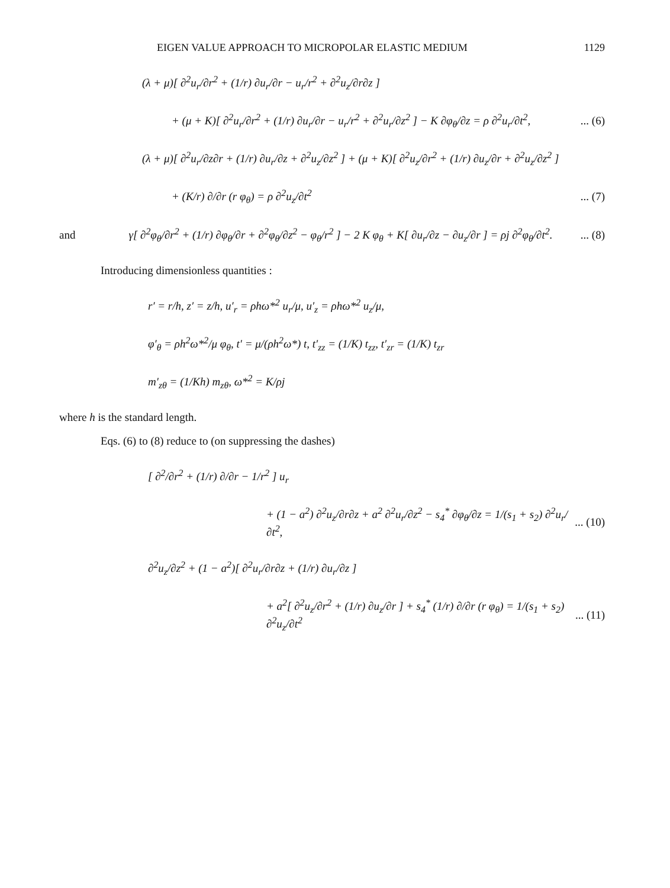EIGEN VALUE APPROACH TO MICROPOLAR ELASTIC MEDIUM 1129
(λ + μ)[ ∂<sup>2</sup>u<sub>r</sub>/∂r<sup>2</sup> + (1/r) ∂u<sub>r</sub>/∂r − u<sub>r</sub>/r<sup>2</sup> + ∂<sup>2</sup>u<sub>z</sub>/∂r∂z ]
+ (μ + K)[ ∂<sup>2</sup>u<sub>r</sub>/∂r<sup>2</sup> + (1/r) ∂u<sub>r</sub>/∂r − u<sub>r</sub>/r<sup>2</sup> + ∂<sup>2</sup>u<sub>r</sub>/∂z<sup>2</sup> ] − K ∂φ<sub>θ</sub>/∂z = ρ ∂<sup>2</sup>u<sub>r</sub>/∂t<sup>2</sup>,... (6)
(λ + μ)[ ∂<sup>2</sup>u<sub>r</sub>/∂z∂r + (1/r) ∂u<sub>r</sub>/∂z + ∂<sup>2</sup>u<sub>z</sub>/∂z<sup>2</sup> ] + (μ + K)[ ∂<sup>2</sup>u<sub>z</sub>/∂r<sup>2</sup> + (1/r) ∂u<sub>z</sub>/∂r + ∂<sup>2</sup>u<sub>z</sub>/∂z<sup>2</sup> ]
+ (K/r) ∂/∂r (r φ<sub>θ</sub>) = ρ ∂<sup>2</sup>u<sub>z</sub>/∂t<sup>2</sup>... (7)
and γ[ ∂<sup>2</sup>φ<sub>θ</sub>/∂r<sup>2</sup> + (1/r) ∂φ<sub>θ</sub>/∂r + ∂<sup>2</sup>φ<sub>θ</sub>/∂z<sup>2</sup> − φ<sub>θ</sub>/r<sup>2</sup> ] − 2 K φ<sub>θ</sub> + K[ ∂u<sub>r</sub>/∂z − ∂u<sub>z</sub>/∂r ] = ρj ∂<sup>2</sup>φ<sub>θ</sub>/∂t<sup>2</sup>.... (8)
Introducing dimensionless quantities :
r′ = r/h, z′ = z/h, u′<sub>r</sub> = ρhω*<sup>2</sup> u<sub>r</sub>/μ, u′<sub>z</sub> = ρhω*<sup>2</sup> u<sub>z</sub>/μ,
φ′<sub>θ</sub> = ρh<sup>2</sup>ω*<sup>2</sup>/μ φ<sub>θ</sub>, t′ = μ/(ρh<sup>2</sup>ω*) t, t′<sub>zz</sub> = (1/K) t<sub>zz</sub>, t′<sub>zr</sub> = (1/K) t<sub>zr</sub>
m′<sub>zθ</sub> = (1/Kh) m<sub>zθ</sub>, ω*<sup>2</sup> = K/ρj
where h is the standard length.
Eqs. (6) to (8) reduce to (on suppressing the dashes)
[ ∂<sup>2</sup>/∂r<sup>2</sup> + (1/r) ∂/∂r − 1/r<sup>2</sup> ] u<sub>r</sub>
+ (1 − a<sup>2</sup>) ∂<sup>2</sup>u<sub>z</sub>/∂r∂z + a<sup>2</sup> ∂<sup>2</sup>u<sub>r</sub>/∂z<sup>2</sup> − s<sub>4</sub><sup>*</sup> ∂φ<sub>θ</sub>/∂z = 1/(s<sub>1</sub> + s<sub>2</sub>) ∂<sup>2</sup>u<sub>r</sub>/∂t<sup>2</sup>,... (10)
∂<sup>2</sup>u<sub>z</sub>/∂z<sup>2</sup> + (1 − a<sup>2</sup>)[ ∂<sup>2</sup>u<sub>r</sub>/∂r∂z + (1/r) ∂u<sub>r</sub>/∂z ]
+ a<sup>2</sup>[ ∂<sup>2</sup>u<sub>z</sub>/∂r<sup>2</sup> + (1/r) ∂u<sub>z</sub>/∂r ] + s<sub>4</sub><sup>*</sup> (1/r) ∂/∂r (r φ<sub>θ</sub>) = 1/(s<sub>1</sub> + s<sub>2</sub>) ∂<sup>2</sup>u<sub>z</sub>/∂t<sup>2</sup>... (11)